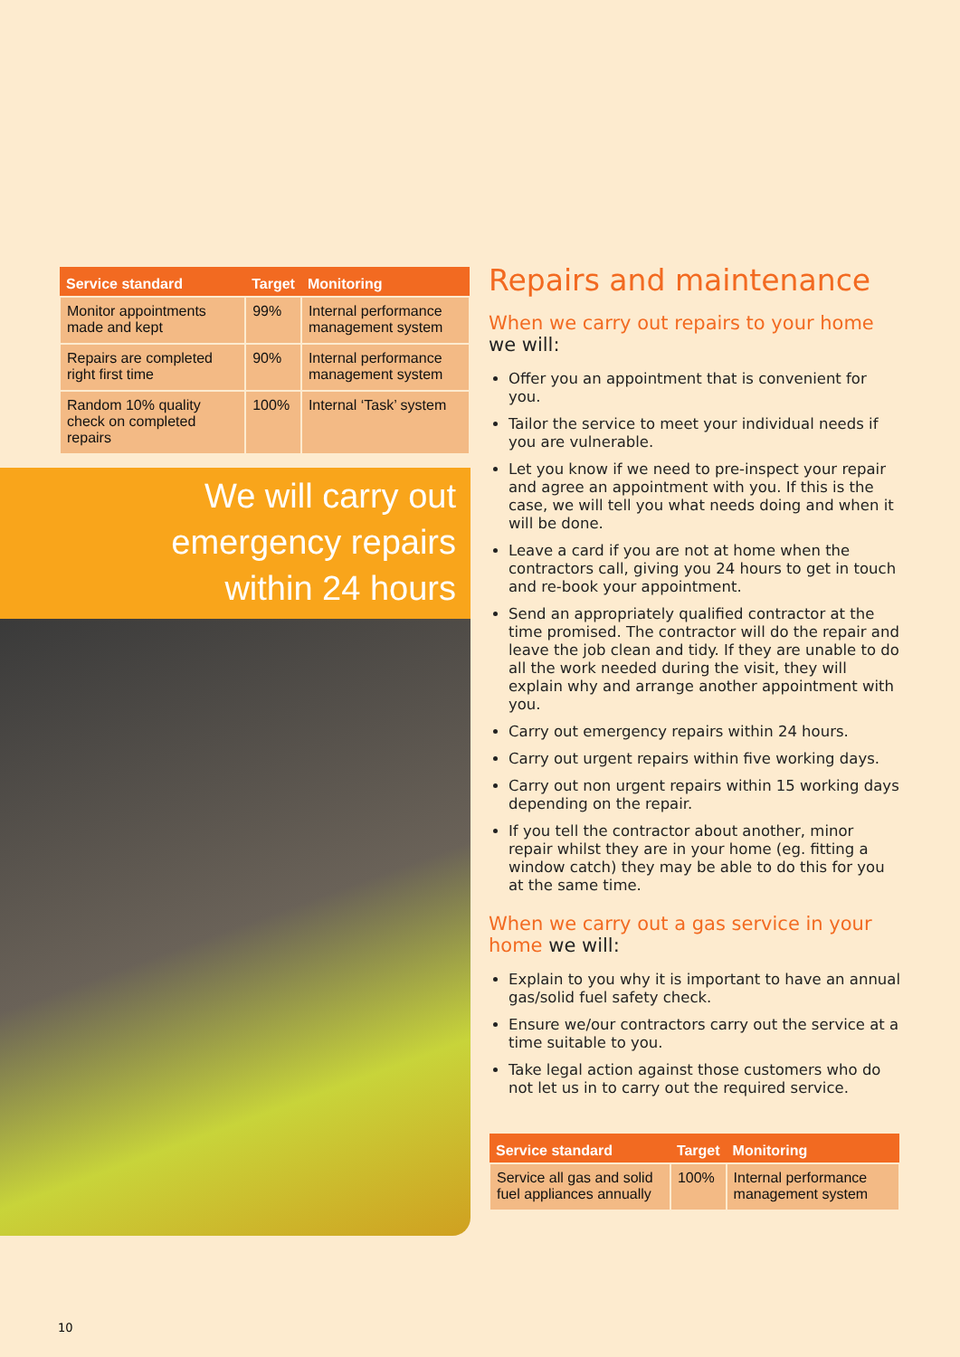| Service standard | Target | Monitoring |
| --- | --- | --- |
| Monitor appointments made and kept | 99% | Internal performance management system |
| Repairs are completed right first time | 90% | Internal performance management system |
| Random 10% quality check on completed repairs | 100% | Internal ‘Task’ system |
We will carry out
emergency repairs
within 24 hours
Repairs and maintenance
When we carry out repairs to your home we will:
Offer you an appointment that is convenient for you.
Tailor the service to meet your individual needs if you are vulnerable.
Let you know if we need to pre-inspect your repair and agree an appointment with you. If this is the case, we will tell you what needs doing and when it will be done.
Leave a card if you are not at home when the contractors call, giving you 24 hours to get in touch and re-book your appointment.
Send an appropriately qualified contractor at the time promised. The contractor will do the repair and leave the job clean and tidy. If they are unable to do all the work needed during the visit, they will explain why and arrange another appointment with you.
Carry out emergency repairs within 24 hours.
Carry out urgent repairs within five working days.
Carry out non urgent repairs within 15 working days depending on the repair.
If you tell the contractor about another, minor repair whilst they are in your home (eg. fitting a window catch) they may be able to do this for you at the same time.
When we carry out a gas service in your home we will:
Explain to you why it is important to have an annual gas/solid fuel safety check.
Ensure we/our contractors carry out the service at a time suitable to you.
Take legal action against those customers who do not let us in to carry out the required service.
| Service standard | Target | Monitoring |
| --- | --- | --- |
| Service all gas and solid fuel appliances annually | 100% | Internal performance management system |
10